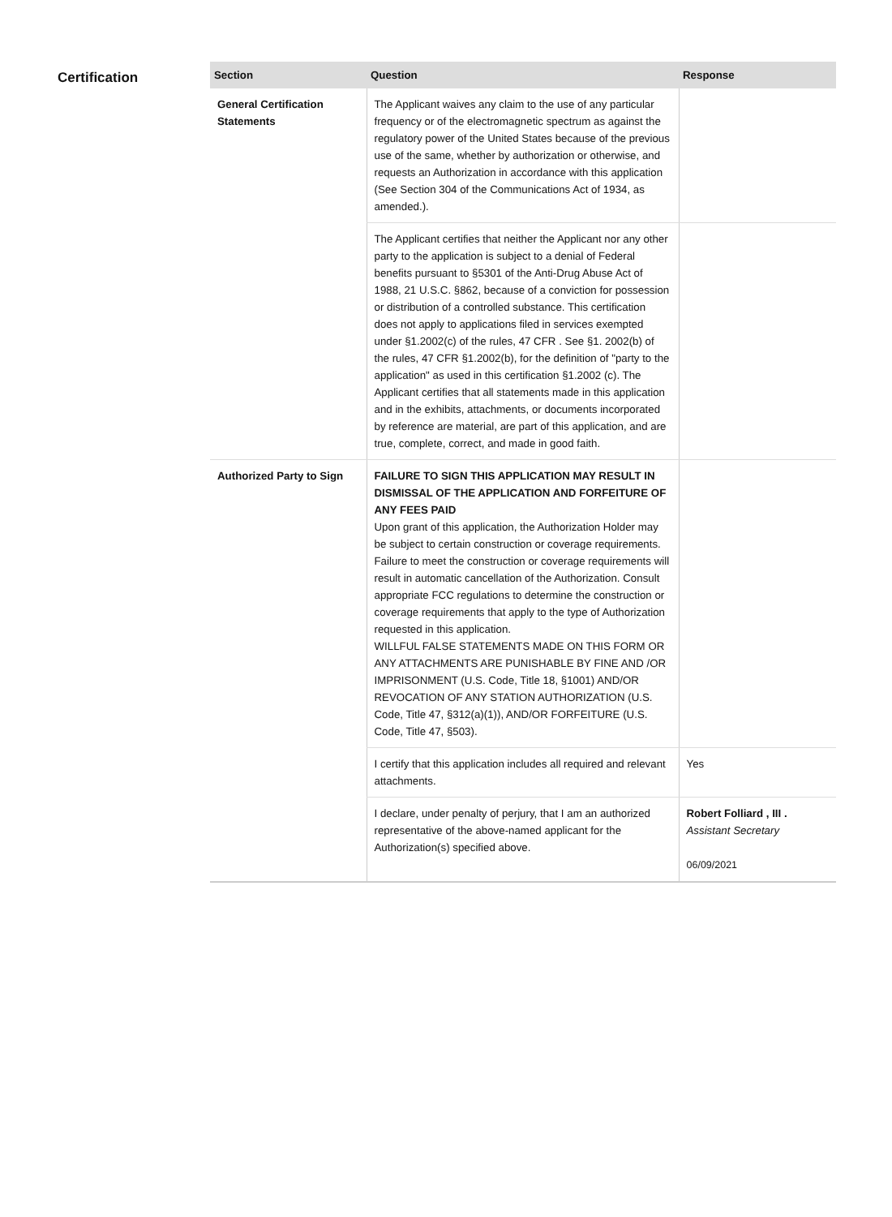Certification
| Section | Question | Response |
| --- | --- | --- |
| General Certification Statements | The Applicant waives any claim to the use of any particular frequency or of the electromagnetic spectrum as against the regulatory power of the United States because of the previous use of the same, whether by authorization or otherwise, and requests an Authorization in accordance with this application (See Section 304 of the Communications Act of 1934, as amended.). | |
| | The Applicant certifies that neither the Applicant nor any other party to the application is subject to a denial of Federal benefits pursuant to §5301 of the Anti-Drug Abuse Act of 1988, 21 U.S.C. §862, because of a conviction for possession or distribution of a controlled substance. This certification does not apply to applications filed in services exempted under §1.2002(c) of the rules, 47 CFR . See §1. 2002(b) of the rules, 47 CFR §1.2002(b), for the definition of "party to the application" as used in this certification §1.2002 (c). The Applicant certifies that all statements made in this application and in the exhibits, attachments, or documents incorporated by reference are material, are part of this application, and are true, complete, correct, and made in good faith. | |
| Authorized Party to Sign | FAILURE TO SIGN THIS APPLICATION MAY RESULT IN DISMISSAL OF THE APPLICATION AND FORFEITURE OF ANY FEES PAID Upon grant of this application, the Authorization Holder may be subject to certain construction or coverage requirements. Failure to meet the construction or coverage requirements will result in automatic cancellation of the Authorization. Consult appropriate FCC regulations to determine the construction or coverage requirements that apply to the type of Authorization requested in this application. WILLFUL FALSE STATEMENTS MADE ON THIS FORM OR ANY ATTACHMENTS ARE PUNISHABLE BY FINE AND /OR IMPRISONMENT (U.S. Code, Title 18, §1001) AND/OR REVOCATION OF ANY STATION AUTHORIZATION (U.S. Code, Title 47, §312(a)(1)), AND/OR FORFEITURE (U.S. Code, Title 47, §503). | |
| | I certify that this application includes all required and relevant attachments. | Yes |
| | I declare, under penalty of perjury, that I am an authorized representative of the above-named applicant for the Authorization(s) specified above. | Robert Folliard , III . Assistant Secretary 06/09/2021 |